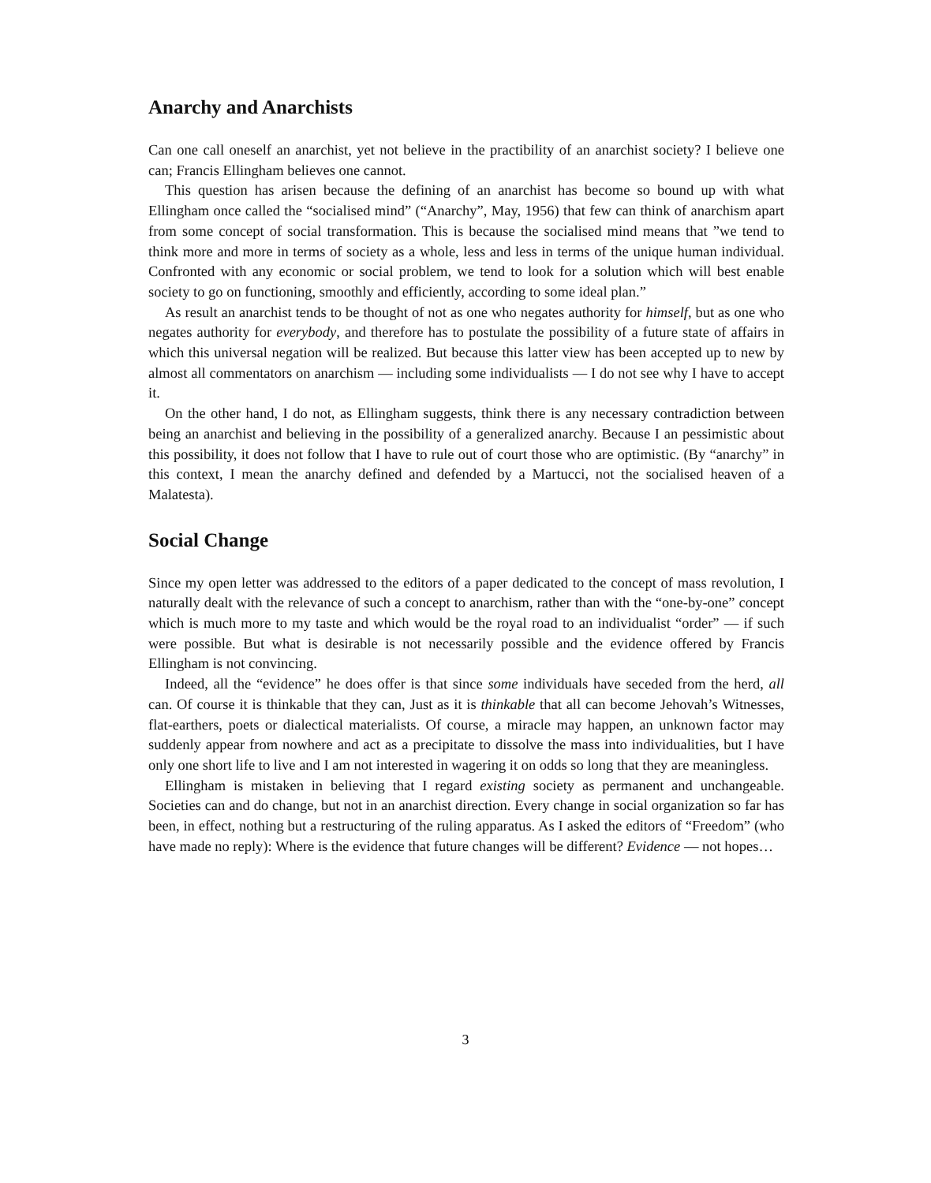Anarchy and Anarchists
Can one call oneself an anarchist, yet not believe in the practibility of an anarchist society? I believe one can; Francis Ellingham believes one cannot.
This question has arisen because the defining of an anarchist has become so bound up with what Ellingham once called the “socialised mind” (“Anarchy”, May, 1956) that few can think of anarchism apart from some concept of social transformation. This is because the socialised mind means that ”we tend to think more and more in terms of society as a whole, less and less in terms of the unique human individual. Confronted with any economic or social problem, we tend to look for a solution which will best enable society to go on functioning, smoothly and efficiently, according to some ideal plan.”
As result an anarchist tends to be thought of not as one who negates authority for himself, but as one who negates authority for everybody, and therefore has to postulate the possibility of a future state of affairs in which this universal negation will be realized. But because this latter view has been accepted up to new by almost all commentators on anarchism — including some individualists — I do not see why I have to accept it.
On the other hand, I do not, as Ellingham suggests, think there is any necessary contradiction between being an anarchist and believing in the possibility of a generalized anarchy. Because I an pessimistic about this possibility, it does not follow that I have to rule out of court those who are optimistic. (By “anarchy” in this context, I mean the anarchy defined and defended by a Martucci, not the socialised heaven of a Malatesta).
Social Change
Since my open letter was addressed to the editors of a paper dedicated to the concept of mass revolution, I naturally dealt with the relevance of such a concept to anarchism, rather than with the “one-by-one” concept which is much more to my taste and which would be the royal road to an individualist “order” — if such were possible. But what is desirable is not necessarily possible and the evidence offered by Francis Ellingham is not convincing.
Indeed, all the “evidence” he does offer is that since some individuals have seceded from the herd, all can. Of course it is thinkable that they can, Just as it is thinkable that all can become Jehovah’s Witnesses, flat-earthers, poets or dialectical materialists. Of course, a miracle may happen, an unknown factor may suddenly appear from nowhere and act as a precipitate to dissolve the mass into individualities, but I have only one short life to live and I am not interested in wagering it on odds so long that they are meaningless.
Ellingham is mistaken in believing that I regard existing society as permanent and unchangeable. Societies can and do change, but not in an anarchist direction. Every change in social organization so far has been, in effect, nothing but a restructuring of the ruling apparatus. As I asked the editors of “Freedom” (who have made no reply): Where is the evidence that future changes will be different? Evidence — not hopes…
3